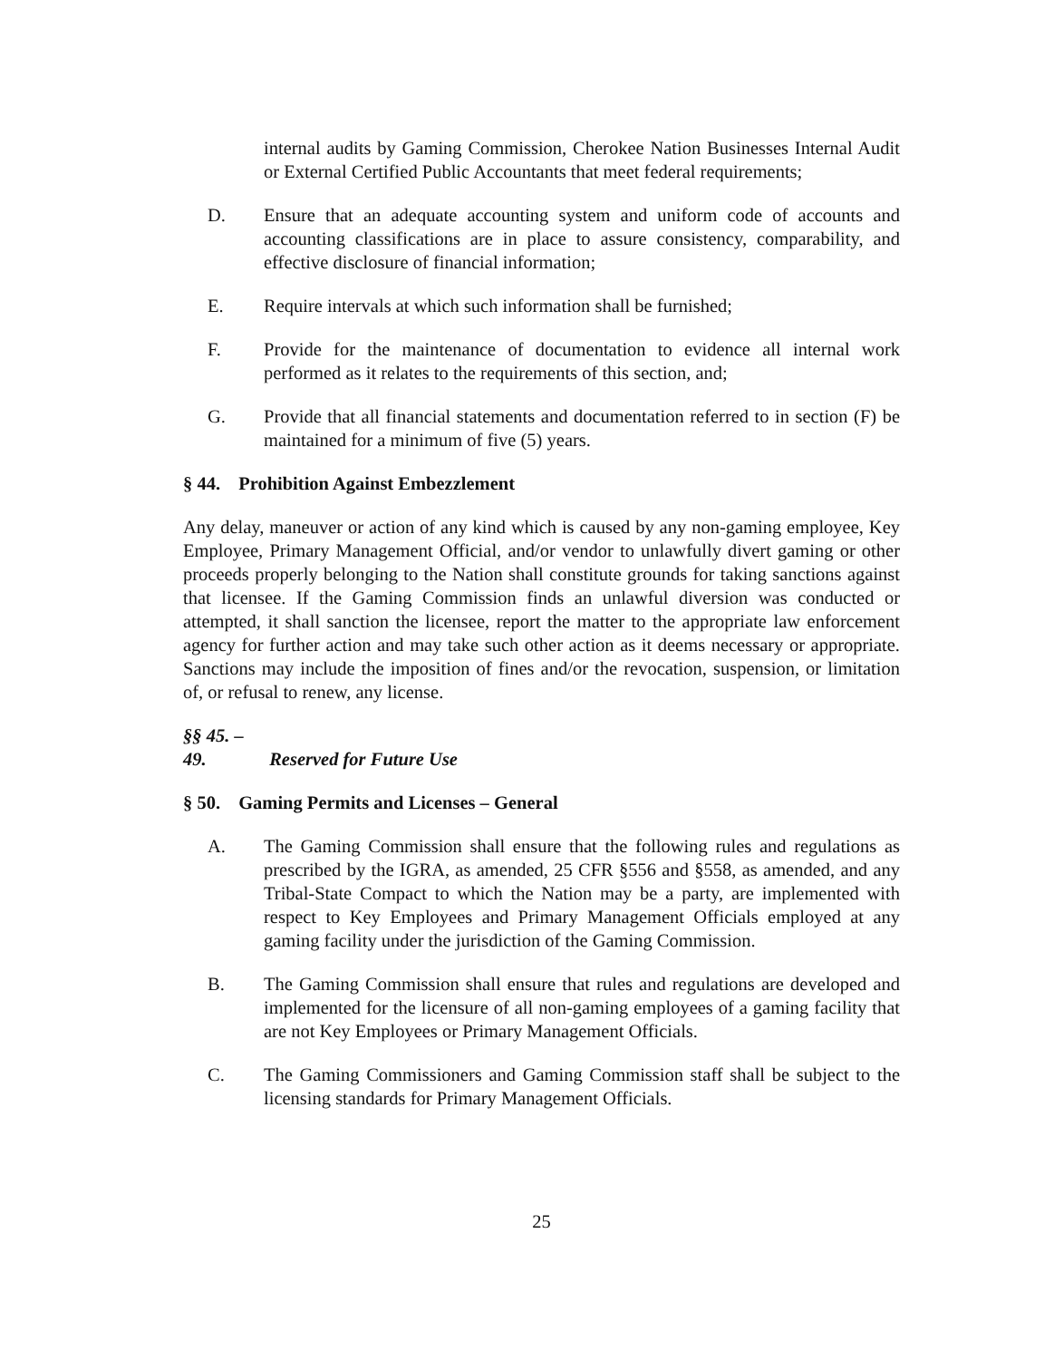internal audits by Gaming Commission, Cherokee Nation Businesses Internal Audit or External Certified Public Accountants that meet federal requirements;
D. Ensure that an adequate accounting system and uniform code of accounts and accounting classifications are in place to assure consistency, comparability, and effective disclosure of financial information;
E. Require intervals at which such information shall be furnished;
F. Provide for the maintenance of documentation to evidence all internal work performed as it relates to the requirements of this section, and;
G. Provide that all financial statements and documentation referred to in section (F) be maintained for a minimum of five (5) years.
§ 44. Prohibition Against Embezzlement
Any delay, maneuver or action of any kind which is caused by any non-gaming employee, Key Employee, Primary Management Official, and/or vendor to unlawfully divert gaming or other proceeds properly belonging to the Nation shall constitute grounds for taking sanctions against that licensee. If the Gaming Commission finds an unlawful diversion was conducted or attempted, it shall sanction the licensee, report the matter to the appropriate law enforcement agency for further action and may take such other action as it deems necessary or appropriate. Sanctions may include the imposition of fines and/or the revocation, suspension, or limitation of, or refusal to renew, any license.
§§ 45. – 49. Reserved for Future Use
§ 50. Gaming Permits and Licenses – General
A. The Gaming Commission shall ensure that the following rules and regulations as prescribed by the IGRA, as amended, 25 CFR §556 and §558, as amended, and any Tribal-State Compact to which the Nation may be a party, are implemented with respect to Key Employees and Primary Management Officials employed at any gaming facility under the jurisdiction of the Gaming Commission.
B. The Gaming Commission shall ensure that rules and regulations are developed and implemented for the licensure of all non-gaming employees of a gaming facility that are not Key Employees or Primary Management Officials.
C. The Gaming Commissioners and Gaming Commission staff shall be subject to the licensing standards for Primary Management Officials.
25